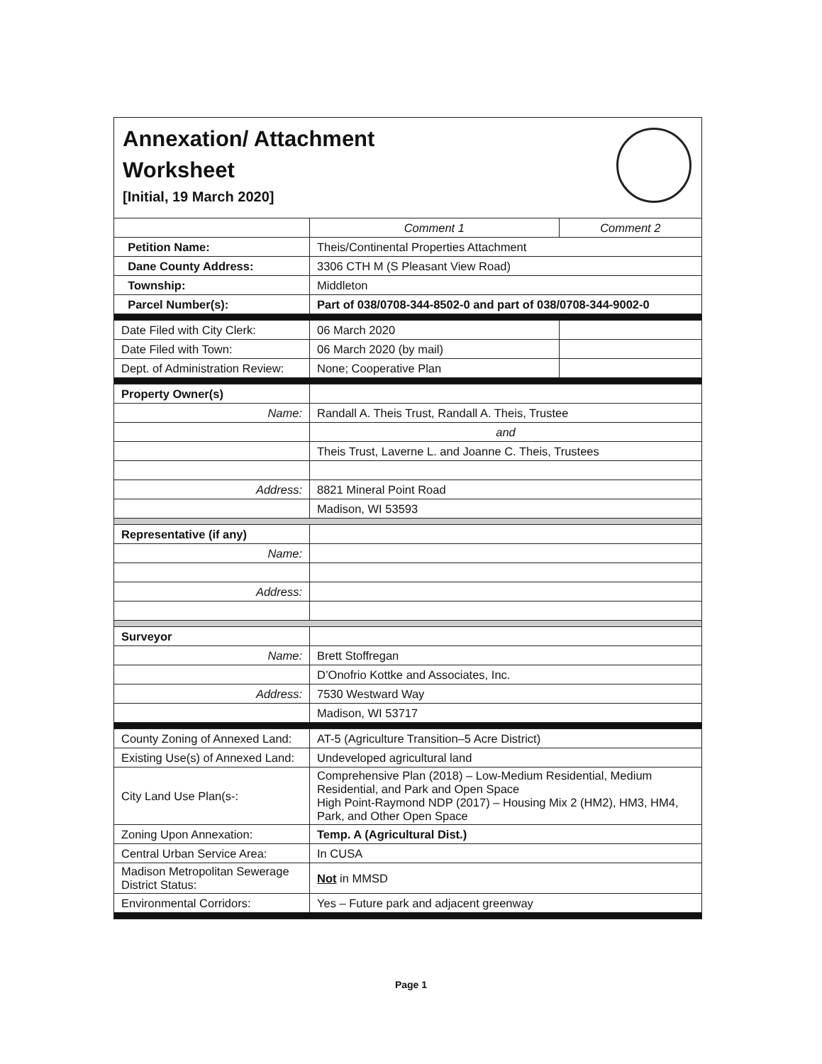Annexation/ Attachment
Worksheet
[Initial, 19 March 2020]
| | Comment 1 | Comment 2 |
| --- | --- | --- |
| Petition Name: | Theis/Continental Properties Attachment | |
| Dane County Address: | 3306 CTH M (S Pleasant View Road) | |
| Township: | Middleton | |
| Parcel Number(s): | Part of 038/0708-344-8502-0 and part of 038/0708-344-9002-0 | |
| Date Filed with City Clerk: | 06 March 2020 | |
| Date Filed with Town: | 06 March 2020 (by mail) | |
| Dept. of Administration Review: | None; Cooperative Plan | |
| Property Owner(s) | | |
| Name: | Randall A. Theis Trust, Randall A. Theis, Trustee | |
| | and | |
| | Theis Trust, Laverne L. and Joanne C. Theis, Trustees | |
| Address: | 8821 Mineral Point Road | |
| | Madison, WI 53593 | |
| Representative (if any) | | |
| Name: | | |
| Address: | | |
| Surveyor | | |
| Name: | Brett Stoffregan | |
| | D’Onofrio Kottke and Associates, Inc. | |
| Address: | 7530 Westward Way | |
| | Madison, WI 53717 | |
| County Zoning of Annexed Land: | AT-5 (Agriculture Transition–5 Acre District) | |
| Existing Use(s) of Annexed Land: | Undeveloped agricultural land | |
| City Land Use Plan(s-: | Comprehensive Plan (2018) – Low-Medium Residential, Medium Residential, and Park and Open Space High Point-Raymond NDP (2017) – Housing Mix 2 (HM2), HM3, HM4, Park, and Other Open Space | |
| Zoning Upon Annexation: | Temp. A (Agricultural Dist.) | |
| Central Urban Service Area: | In CUSA | |
| Madison Metropolitan Sewerage District Status: | Not in MMSD | |
| Environmental Corridors: | Yes – Future park and adjacent greenway | |
Page 1